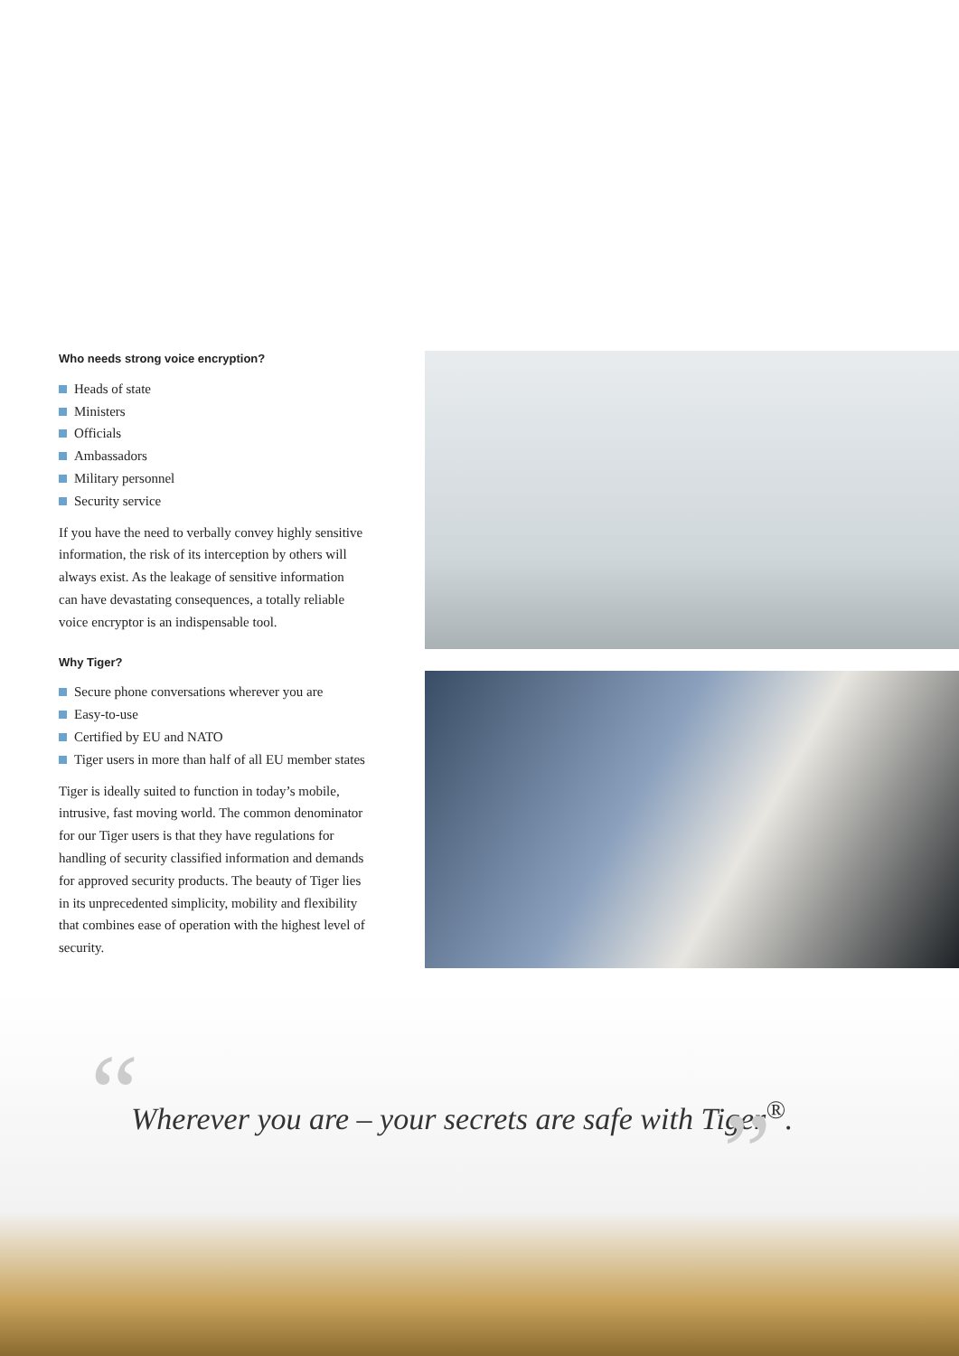Who needs strong voice encryption?
Heads of state
Ministers
Officials
Ambassadors
Military personnel
Security service
If you have the need to verbally convey highly sensitive information, the risk of its interception by others will always exist. As the leakage of sensitive information can have devastating consequences, a totally reliable voice encryptor is an indispensable tool.
Why Tiger?
Secure phone conversations wherever you are
Easy-to-use
Certified by EU and NATO
Tiger users in more than half of all EU member states
Tiger is ideally suited to function in today’s mobile, intrusive, fast moving world. The common denominator for our Tiger users is that they have regulations for handling of security classified information and demands for approved security products. The beauty of Tiger lies in its unprecedented simplicity, mobility and flexibility that combines ease of operation with the highest level of security.
“
Wherever you are – your secrets are safe with Tiger<sup>®</sup>.
”